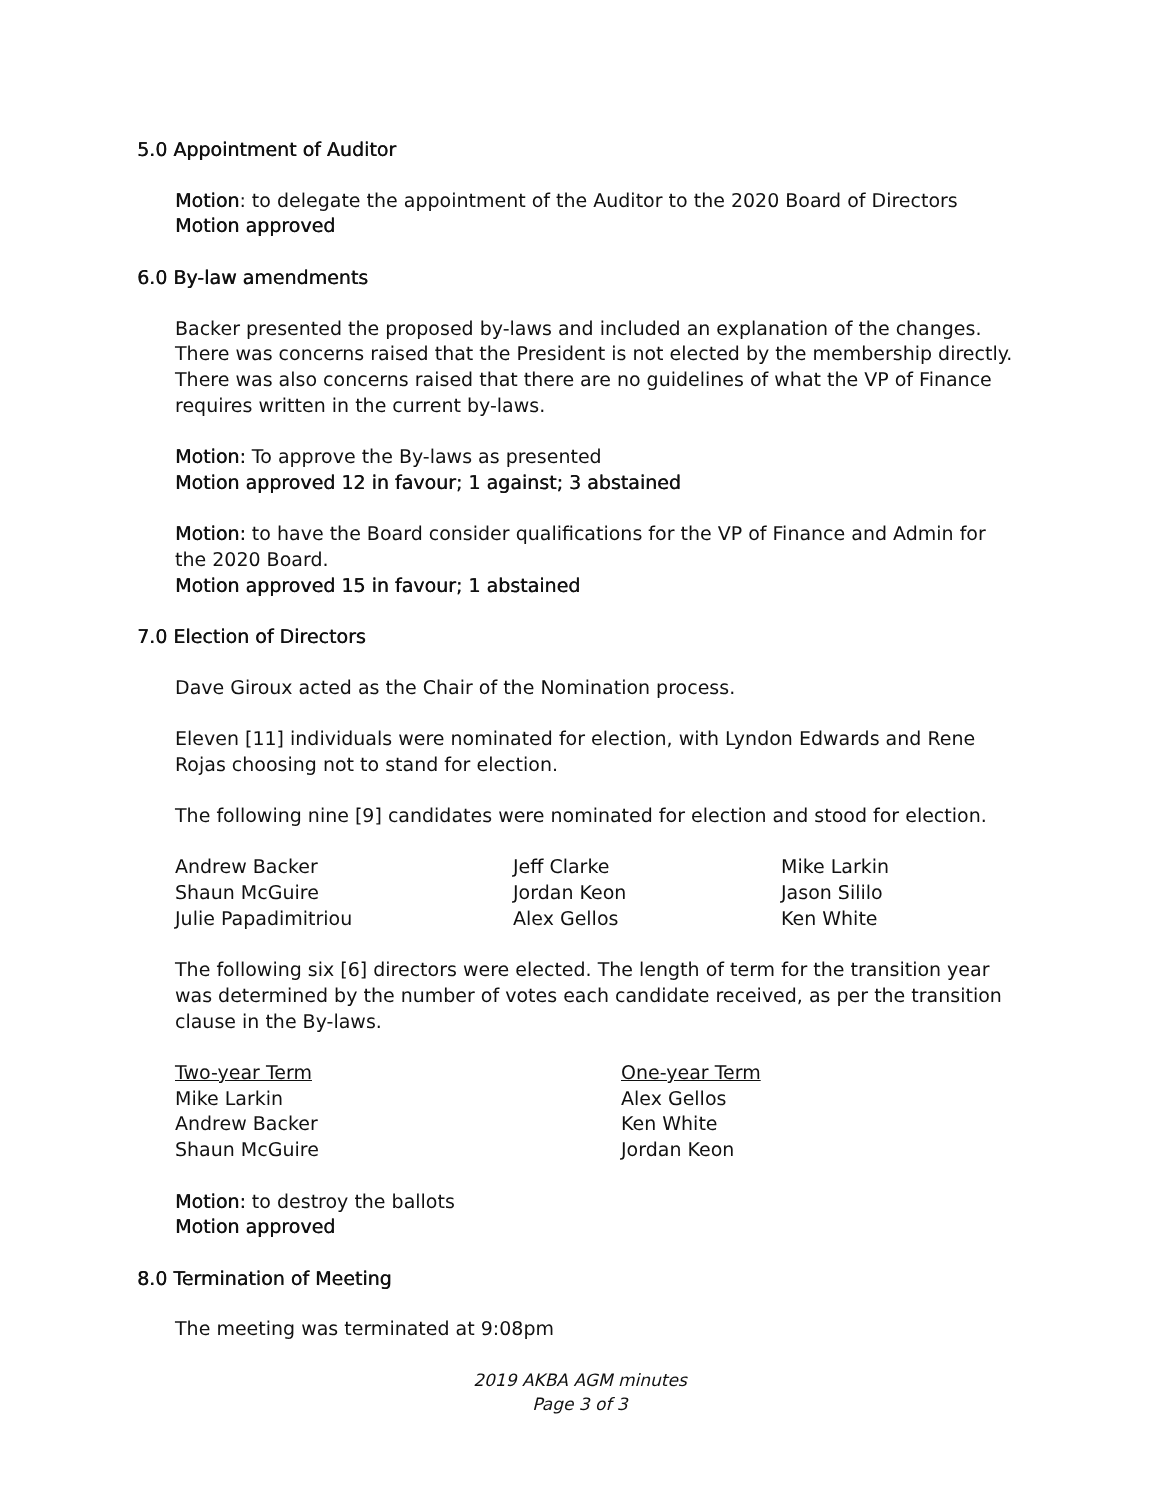5.0 Appointment of Auditor
Motion: to delegate the appointment of the Auditor to the 2020 Board of Directors
Motion approved
6.0 By-law amendments
Backer presented the proposed by-laws and included an explanation of the changes. There was concerns raised that the President is not elected by the membership directly. There was also concerns raised that there are no guidelines of what the VP of Finance requires written in the current by-laws.
Motion: To approve the By-laws as presented
Motion approved 12 in favour; 1 against; 3 abstained
Motion: to have the Board consider qualifications for the VP of Finance and Admin for the 2020 Board.
Motion approved 15 in favour; 1 abstained
7.0 Election of Directors
Dave Giroux acted as the Chair of the Nomination process.
Eleven [11] individuals were nominated for election, with Lyndon Edwards and Rene Rojas choosing not to stand for election.
The following nine [9] candidates were nominated for election and stood for election.
Andrew Backer
Shaun McGuire
Julie Papadimitriou
Jeff Clarke
Jordan Keon
Alex Gellos
Mike Larkin
Jason Sililo
Ken White
The following six [6] directors were elected. The length of term for the transition year was determined by the number of votes each candidate received, as per the transition clause in the By-laws.
Two-year Term
Mike Larkin
Andrew Backer
Shaun McGuire
One-year Term
Alex Gellos
Ken White
Jordan Keon
Motion: to destroy the ballots
Motion approved
8.0 Termination of Meeting
The meeting was terminated at 9:08pm
2019 AKBA AGM minutes
Page 3 of 3